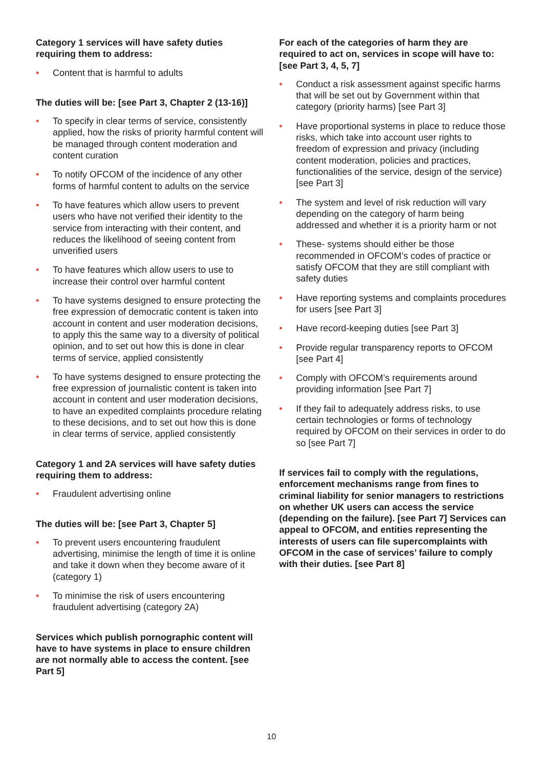Category 1 services will have safety duties requiring them to address:
• Content that is harmful to adults
The duties will be: [see Part 3, Chapter 2 (13-16)]
• To specify in clear terms of service, consistently applied, how the risks of priority harmful content will be managed through content moderation and content curation
• To notify OFCOM of the incidence of any other forms of harmful content to adults on the service
• To have features which allow users to prevent users who have not verified their identity to the service from interacting with their content, and reduces the likelihood of seeing content from unverified users
• To have features which allow users to use to increase their control over harmful content
• To have systems designed to ensure protecting the free expression of democratic content is taken into account in content and user moderation decisions, to apply this the same way to a diversity of political opinion, and to set out how this is done in clear terms of service, applied consistently
• To have systems designed to ensure protecting the free expression of journalistic content is taken into account in content and user moderation decisions, to have an expedited complaints procedure relating to these decisions, and to set out how this is done in clear terms of service, applied consistently
Category 1 and 2A services will have safety duties requiring them to address:
• Fraudulent advertising online
The duties will be: [see Part 3, Chapter 5]
• To prevent users encountering fraudulent advertising, minimise the length of time it is online and take it down when they become aware of it (category 1)
• To minimise the risk of users encountering fraudulent advertising (category 2A)
Services which publish pornographic content will have to have systems in place to ensure children are not normally able to access the content. [see Part 5]
For each of the categories of harm they are required to act on, services in scope will have to: [see Part 3, 4, 5, 7]
• Conduct a risk assessment against specific harms that will be set out by Government within that category (priority harms) [see Part 3]
• Have proportional systems in place to reduce those risks, which take into account user rights to freedom of expression and privacy (including content moderation, policies and practices, functionalities of the service, design of the service) [see Part 3]
• The system and level of risk reduction will vary depending on the category of harm being addressed and whether it is a priority harm or not
• These- systems should either be those recommended in OFCOM’s codes of practice or satisfy OFCOM that they are still compliant with safety duties
• Have reporting systems and complaints procedures for users [see Part 3]
• Have record-keeping duties [see Part 3]
• Provide regular transparency reports to OFCOM [see Part 4]
• Comply with OFCOM’s requirements around providing information [see Part 7]
• If they fail to adequately address risks, to use certain technologies or forms of technology required by OFCOM on their services in order to do so [see Part 7]
If services fail to comply with the regulations, enforcement mechanisms range from fines to criminal liability for senior managers to restrictions on whether UK users can access the service (depending on the failure). [see Part 7] Services can appeal to OFCOM, and entities representing the interests of users can file supercomplaints with OFCOM in the case of services’ failure to comply with their duties. [see Part 8]
10